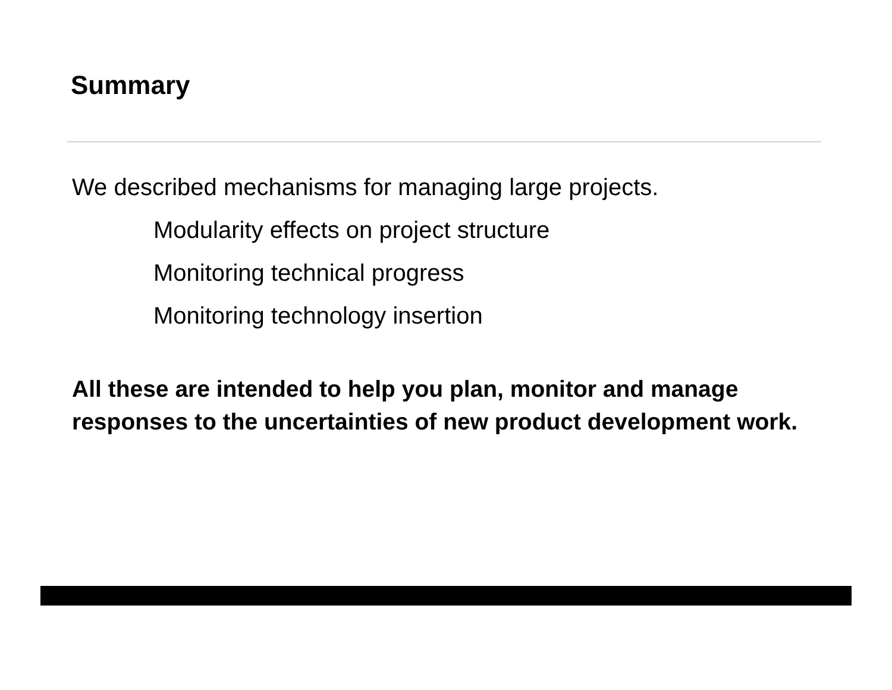Summary
We described mechanisms for managing large projects.
Modularity effects on project structure
Monitoring technical progress
Monitoring technology insertion
All these are intended to help you plan, monitor and manage responses to the uncertainties of new product development work.